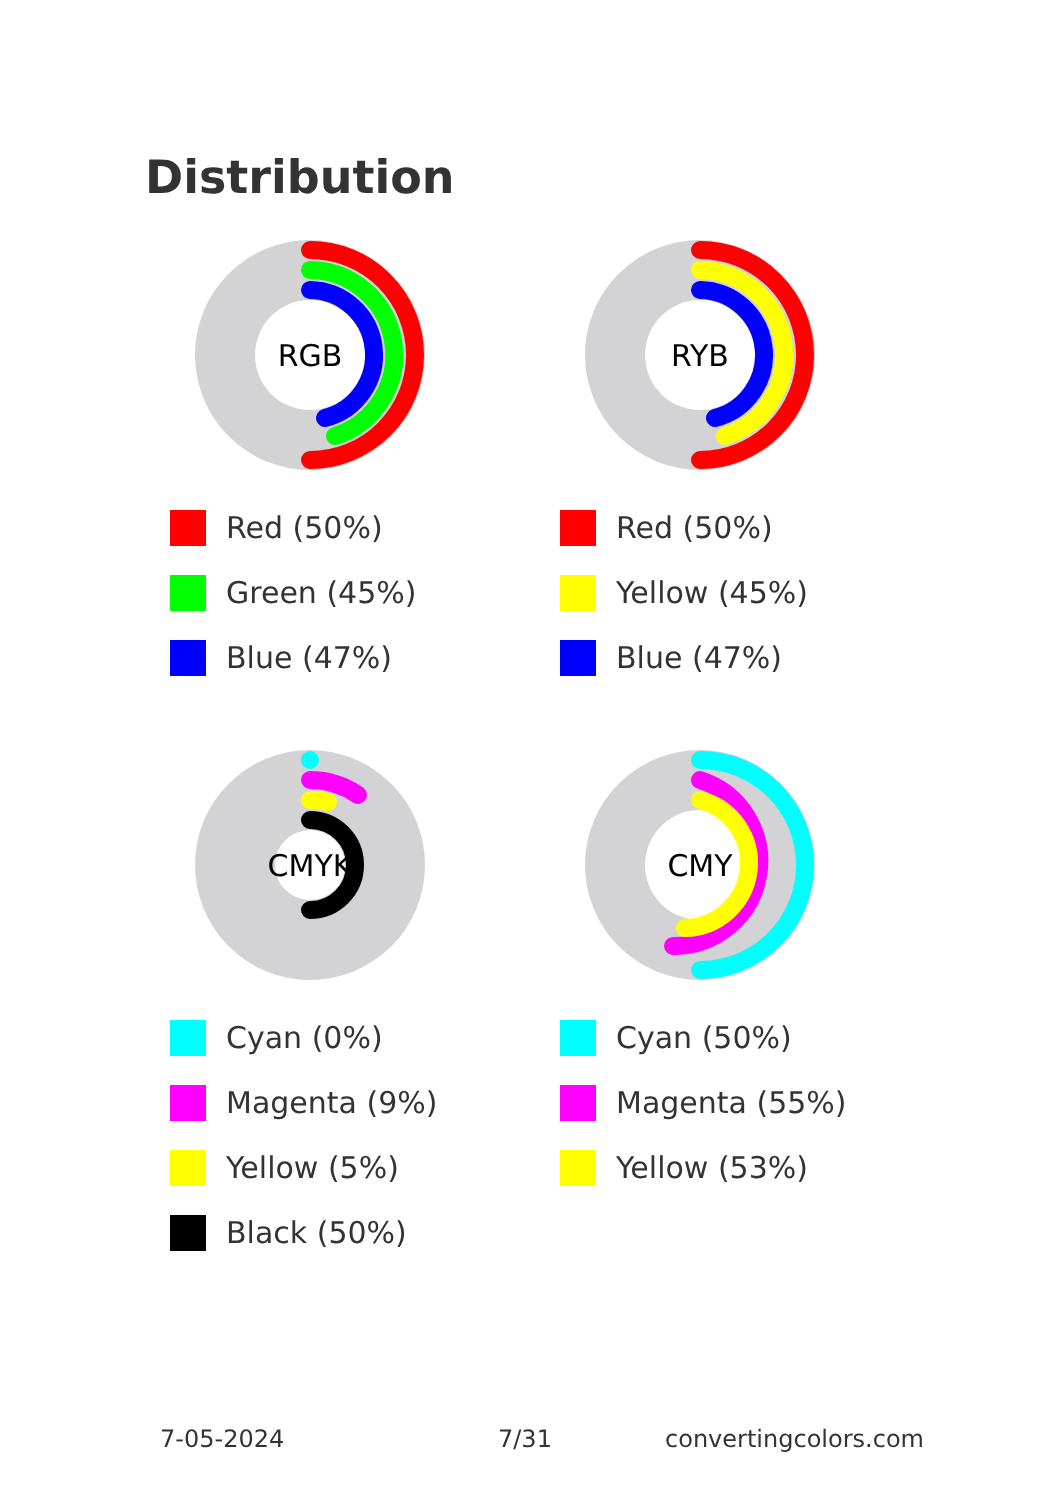Distribution
RGB
Red (50%)
Green (45%)
Blue (47%)
RYB
Red (50%)
Yellow (45%)
Blue (47%)
CMYK
Cyan (0%)
Magenta (9%)
Yellow (5%)
Black (50%)
CMY
Cyan (50%)
Magenta (55%)
Yellow (53%)
7-05-2024 7/31 convertingcolors.com